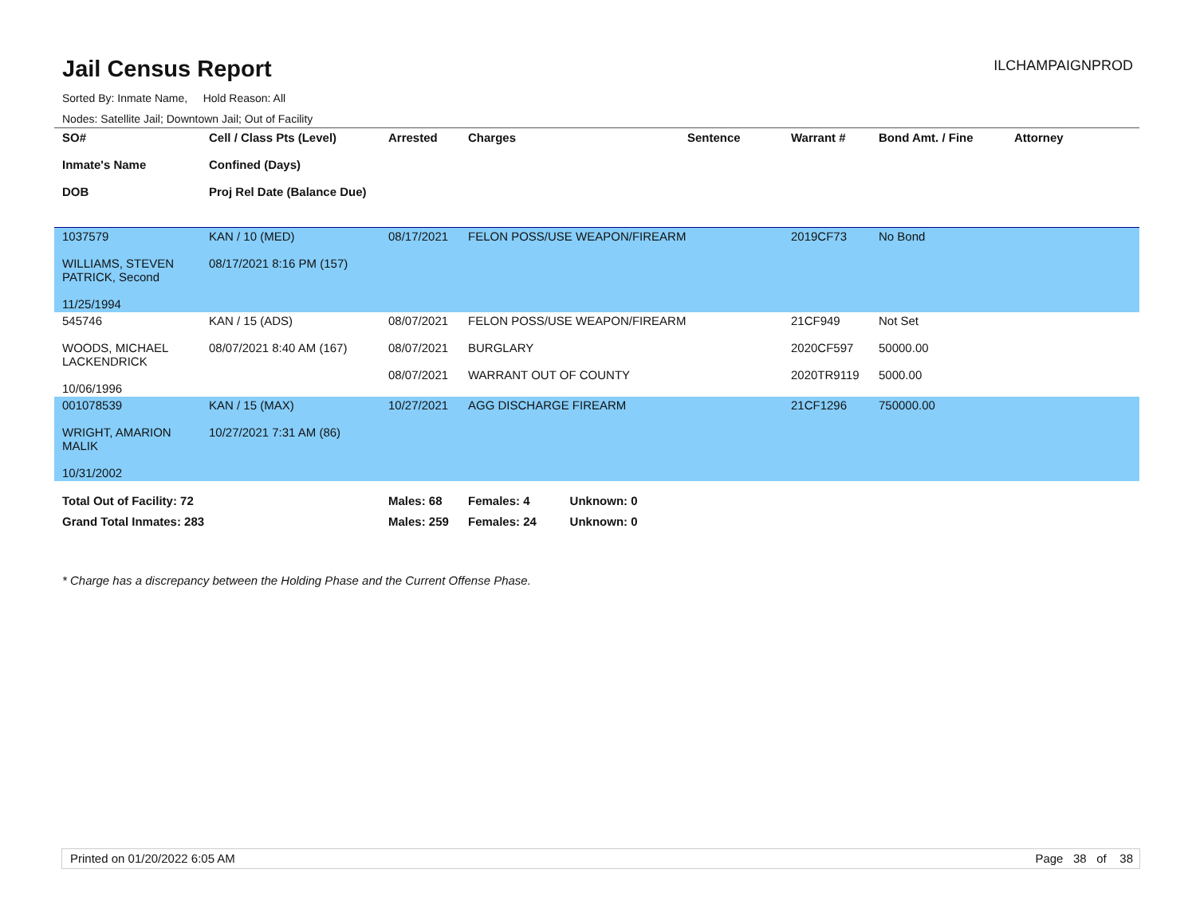Jail Census Report ILCHAMPAIGNPROD
Sorted By: Inmate Name, Hold Reason: All
Nodes: Satellite Jail; Downtown Jail; Out of Facility
| SO# Inmate's Name DOB | Cell / Class Pts (Level) Confined (Days) Proj Rel Date (Balance Due) | Arrested | Charges | Sentence | Warrant # | Bond Amt. / Fine | Attorney |
| --- | --- | --- | --- | --- | --- | --- | --- |
| 1037579 WILLIAMS, STEVEN PATRICK, Second 11/25/1994 | KAN / 10 (MED) 08/17/2021 8:16 PM (157) | 08/17/2021 | FELON POSS/USE WEAPON/FIREARM | | 2019CF73 | No Bond | |
| 545746 WOODS, MICHAEL LACKENDRICK 10/06/1996 | KAN / 15 (ADS) 08/07/2021 8:40 AM (167) | 08/07/2021 08/07/2021 08/07/2021 | FELON POSS/USE WEAPON/FIREARM BURGLARY WARRANT OUT OF COUNTY | | 21CF949 2020CF597 2020TR9119 | Not Set 50000.00 5000.00 | |
| 001078539 WRIGHT, AMARION MALIK 10/31/2002 | KAN / 15 (MAX) 10/27/2021 7:31 AM (86) | 10/27/2021 | AGG DISCHARGE FIREARM | | 21CF1296 | 750000.00 | |
| Total Out of Facility: 72 | | Males: 68 | Females: 4 Unknown: 0 | | | | |
| Grand Total Inmates: 283 | | Males: 259 | Females: 24 Unknown: 0 | | | | |
* Charge has a discrepancy between the Holding Phase and the Current Offense Phase.
Printed on 01/20/2022 6:05 AM Page 38 of 38